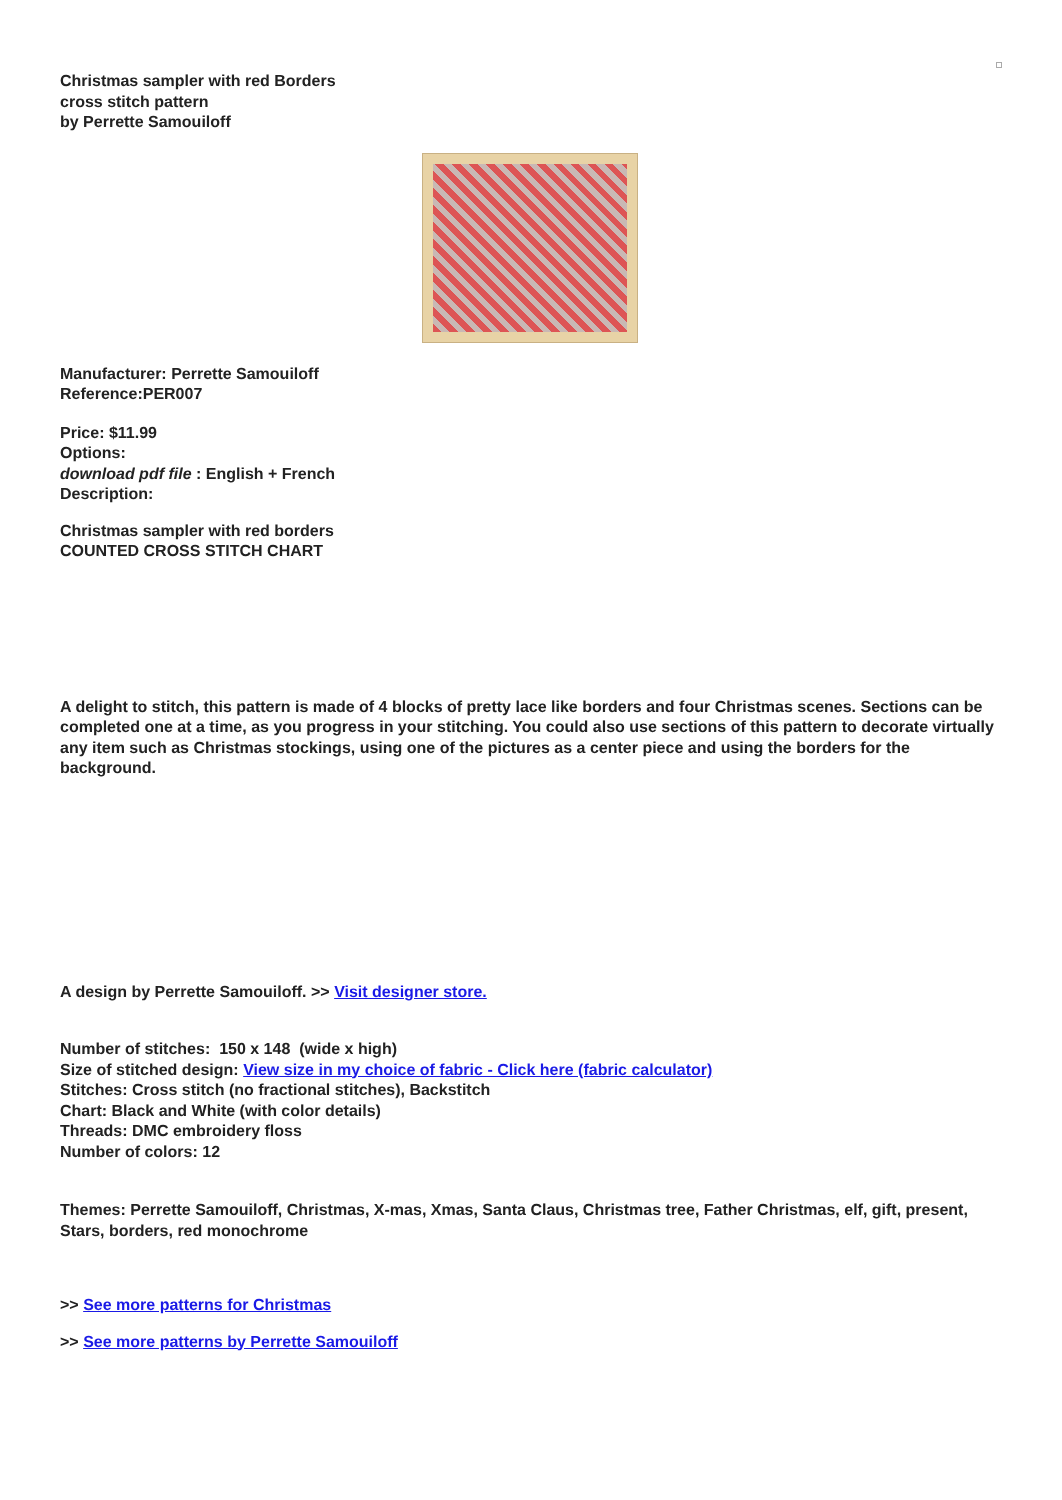Christmas sampler with red Borders
cross stitch pattern
by Perrette Samouiloff
Manufacturer: Perrette Samouiloff
Reference:PER007
Price: $11.99
Options:
download pdf file : English + French
Description:
Christmas sampler with red borders
COUNTED CROSS STITCH CHART
A delight to stitch, this pattern is made of 4 blocks of pretty lace like borders and four Christmas scenes. Sections can be completed one at a time, as you progress in your stitching. You could also use sections of this pattern to decorate virtually any item such as Christmas stockings, using one of the pictures as a center piece and using the borders for the background.
A design by Perrette Samouiloff. >> Visit designer store.
Number of stitches: 150 x 148 (wide x high)
Size of stitched design: View size in my choice of fabric - Click here (fabric calculator)
Stitches: Cross stitch (no fractional stitches), Backstitch
Chart: Black and White (with color details)
Threads: DMC embroidery floss
Number of colors: 12
Themes: Perrette Samouiloff, Christmas, X-mas, Xmas, Santa Claus, Christmas tree, Father Christmas, elf, gift, present, Stars, borders, red monochrome
>> See more patterns for Christmas
>> See more patterns by Perrette Samouiloff